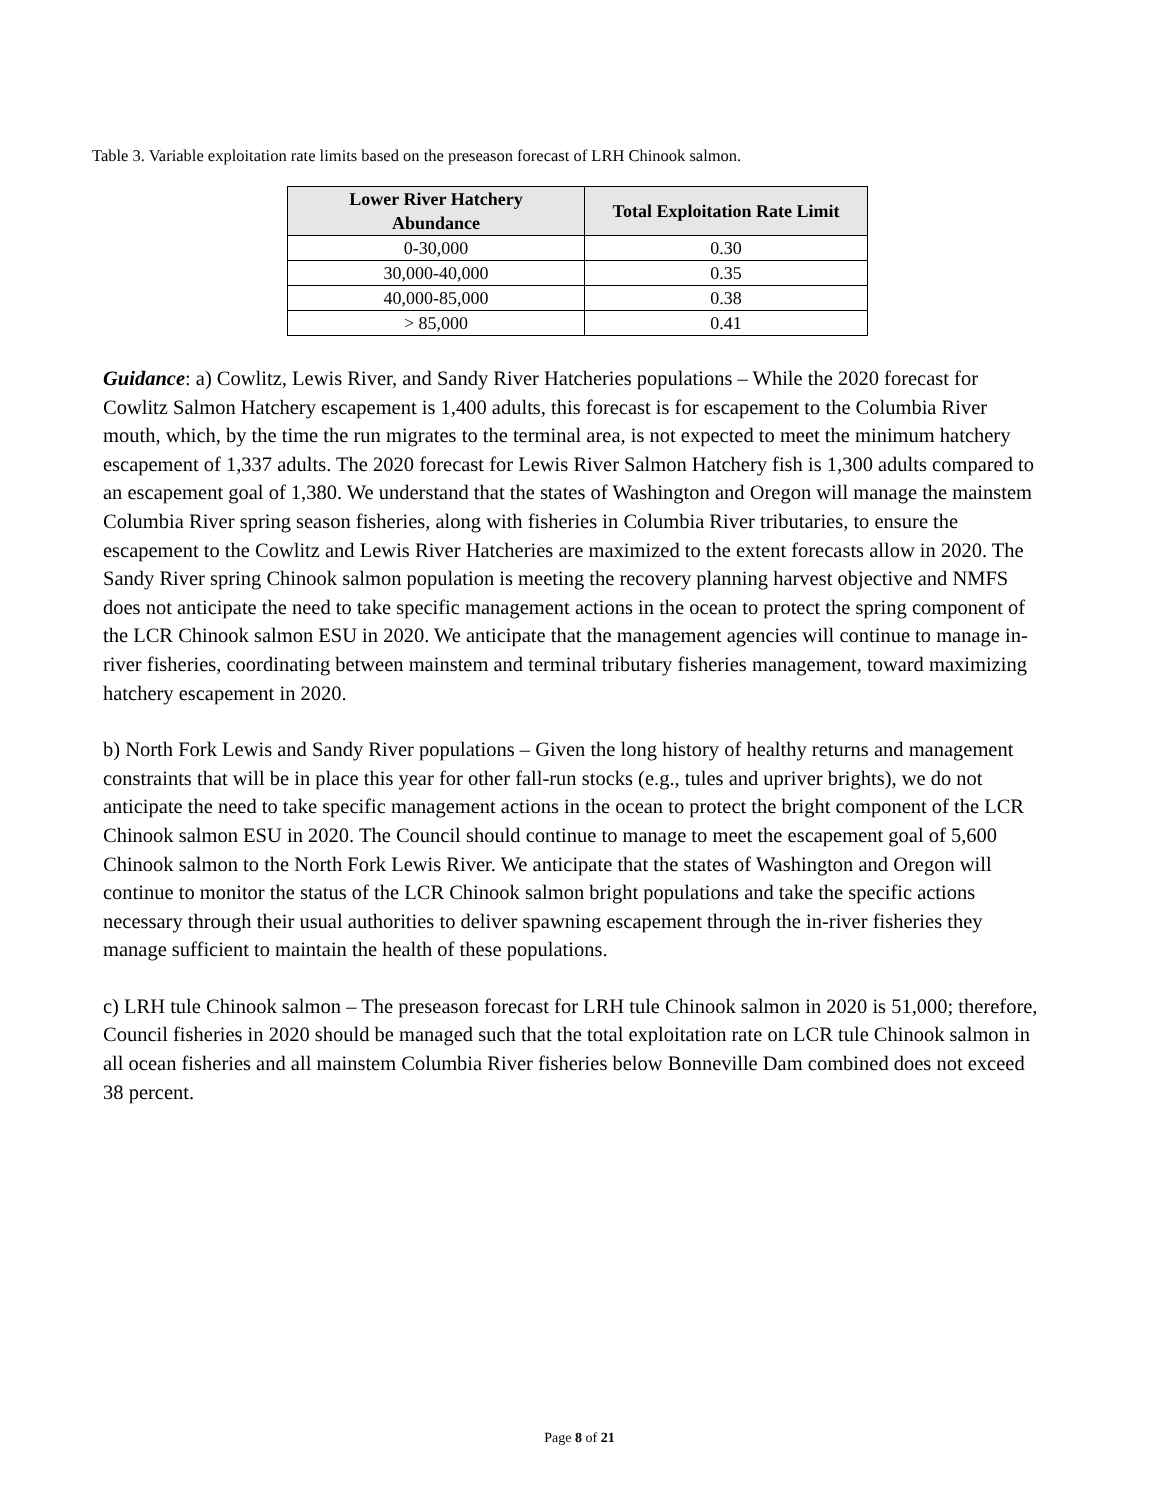Table 3. Variable exploitation rate limits based on the preseason forecast of LRH Chinook salmon.
| Lower River Hatchery Abundance | Total Exploitation Rate Limit |
| --- | --- |
| 0-30,000 | 0.30 |
| 30,000-40,000 | 0.35 |
| 40,000-85,000 | 0.38 |
| > 85,000 | 0.41 |
Guidance: a) Cowlitz, Lewis River, and Sandy River Hatcheries populations – While the 2020 forecast for Cowlitz Salmon Hatchery escapement is 1,400 adults, this forecast is for escapement to the Columbia River mouth, which, by the time the run migrates to the terminal area, is not expected to meet the minimum hatchery escapement of 1,337 adults. The 2020 forecast for Lewis River Salmon Hatchery fish is 1,300 adults compared to an escapement goal of 1,380. We understand that the states of Washington and Oregon will manage the mainstem Columbia River spring season fisheries, along with fisheries in Columbia River tributaries, to ensure the escapement to the Cowlitz and Lewis River Hatcheries are maximized to the extent forecasts allow in 2020. The Sandy River spring Chinook salmon population is meeting the recovery planning harvest objective and NMFS does not anticipate the need to take specific management actions in the ocean to protect the spring component of the LCR Chinook salmon ESU in 2020. We anticipate that the management agencies will continue to manage in-river fisheries, coordinating between mainstem and terminal tributary fisheries management, toward maximizing hatchery escapement in 2020.
b) North Fork Lewis and Sandy River populations – Given the long history of healthy returns and management constraints that will be in place this year for other fall-run stocks (e.g., tules and upriver brights), we do not anticipate the need to take specific management actions in the ocean to protect the bright component of the LCR Chinook salmon ESU in 2020. The Council should continue to manage to meet the escapement goal of 5,600 Chinook salmon to the North Fork Lewis River. We anticipate that the states of Washington and Oregon will continue to monitor the status of the LCR Chinook salmon bright populations and take the specific actions necessary through their usual authorities to deliver spawning escapement through the in-river fisheries they manage sufficient to maintain the health of these populations.
c) LRH tule Chinook salmon – The preseason forecast for LRH tule Chinook salmon in 2020 is 51,000; therefore, Council fisheries in 2020 should be managed such that the total exploitation rate on LCR tule Chinook salmon in all ocean fisheries and all mainstem Columbia River fisheries below Bonneville Dam combined does not exceed 38 percent.
Page 8 of 21